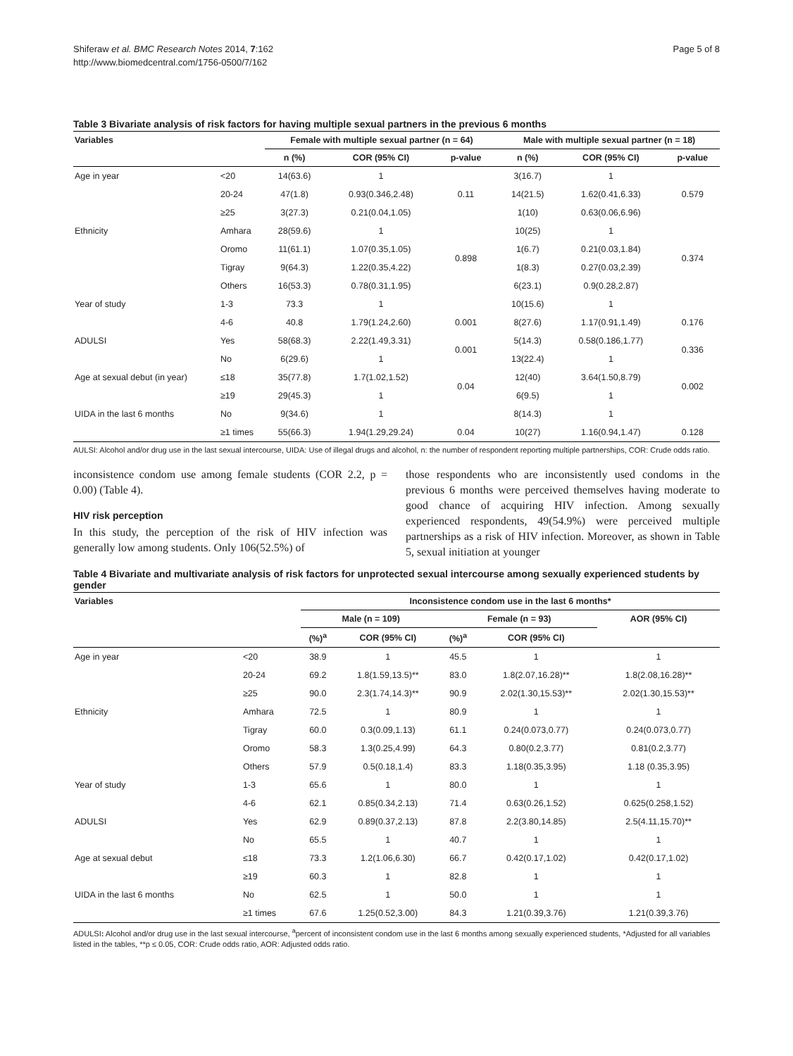Shiferaw et al. BMC Research Notes 2014, 7:162
http://www.biomedcentral.com/1756-0500/7/162
Page 5 of 8
Table 3 Bivariate analysis of risk factors for having multiple sexual partners in the previous 6 months
| Variables | | Female with multiple sexual partner (n = 64) | | | | Male with multiple sexual partner (n = 18) | | |
| --- | --- | --- | --- | --- | --- | --- | --- | --- |
| | | n (%) | COR (95% CI) | p-value | | n (%) | COR (95% CI) | p-value |
| Age in year | <20 | 14(63.6) | 1 | | | 3(16.7) | 1 | |
| | 20-24 | 47(1.8) | 0.93(0.346,2.48) | 0.11 | | 14(21.5) | 1.62(0.41,6.33) | 0.579 |
| | ≥25 | 3(27.3) | 0.21(0.04,1.05) | | | 1(10) | 0.63(0.06,6.96) | |
| Ethnicity | Amhara | 28(59.6) | 1 | 0.898 | | 10(25) | 1 | 0.374 |
| | Oromo | 11(61.1) | 1.07(0.35,1.05) | | | 1(6.7) | 0.21(0.03,1.84) | |
| | Tigray | 9(64.3) | 1.22(0.35,4.22) | | | 1(8.3) | 0.27(0.03,2.39) | |
| | Others | 16(53.3) | 0.78(0.31,1.95) | | | 6(23.1) | 0.9(0.28,2.87) | |
| Year of study | 1-3 | 73.3 | 1 | | | 10(15.6) | 1 | |
| | 4-6 | 40.8 | 1.79(1.24,2.60) | 0.001 | | 8(27.6) | 1.17(0.91,1.49) | 0.176 |
| ADULSI | Yes | 58(68.3) | 2.22(1.49,3.31) | 0.001 | | 5(14.3) | 0.58(0.186,1.77) | 0.336 |
| | No | 6(29.6) | 1 | | | 13(22.4) | 1 | |
| Age at sexual debut (in year) | ≤18 | 35(77.8) | 1.7(1.02,1.52) | 0.04 | | 12(40) | 3.64(1.50,8.79) | 0.002 |
| | ≥19 | 29(45.3) | 1 | | | 6(9.5) | 1 | |
| UIDA in the last 6 months | No | 9(34.6) | 1 | | | 8(14.3) | 1 | |
| | ≥1 times | 55(66.3) | 1.94(1.29,29.24) | 0.04 | | 10(27) | 1.16(0.94,1.47) | 0.128 |
AULSI: Alcohol and/or drug use in the last sexual intercourse, UIDA: Use of illegal drugs and alcohol, n: the number of respondent reporting multiple partnerships, COR: Crude odds ratio.
inconsistence condom use among female students (COR 2.2, p = 0.00) (Table 4).
HIV risk perception
In this study, the perception of the risk of HIV infection was generally low among students. Only 106(52.5%) of
those respondents who are inconsistently used condoms in the previous 6 months were perceived themselves having moderate to good chance of acquiring HIV infection. Among sexually experienced respondents, 49(54.9%) were perceived multiple partnerships as a risk of HIV infection. Moreover, as shown in Table 5, sexual initiation at younger
Table 4 Bivariate and multivariate analysis of risk factors for unprotected sexual intercourse among sexually experienced students by gender
| Variables | | Inconsistence condom use in the last 6 months* | | | | |
| --- | --- | --- | --- | --- | --- | --- |
| | | Male (n = 109) | | Female (n = 93) | | AOR (95% CI) |
| | | (%)<sup>a</sup> | COR (95% CI) | (%)<sup>a</sup> | COR (95% CI) | |
| Age in year | <20 | 38.9 | 1 | 45.5 | 1 | 1 |
| | 20-24 | 69.2 | 1.8(1.59,13.5)** | 83.0 | 1.8(2.07,16.28)** | 1.8(2.08,16.28)** |
| | ≥25 | 90.0 | 2.3(1.74,14.3)** | 90.9 | 2.02(1.30,15.53)** | 2.02(1.30,15.53)** |
| Ethnicity | Amhara | 72.5 | 1 | 80.9 | 1 | 1 |
| | Tigray | 60.0 | 0.3(0.09,1.13) | 61.1 | 0.24(0.073,0.77) | 0.24(0.073,0.77) |
| | Oromo | 58.3 | 1.3(0.25,4.99) | 64.3 | 0.80(0.2,3.77) | 0.81(0.2,3.77) |
| | Others | 57.9 | 0.5(0.18,1.4) | 83.3 | 1.18(0.35,3.95) | 1.18 (0.35,3.95) |
| Year of study | 1-3 | 65.6 | 1 | 80.0 | 1 | 1 |
| | 4-6 | 62.1 | 0.85(0.34,2.13) | 71.4 | 0.63(0.26,1.52) | 0.625(0.258,1.52) |
| ADULSI | Yes | 62.9 | 0.89(0.37,2.13) | 87.8 | 2.2(3.80,14.85) | 2.5(4.11,15.70)** |
| | No | 65.5 | 1 | 40.7 | 1 | 1 |
| Age at sexual debut | ≤18 | 73.3 | 1.2(1.06,6.30) | 66.7 | 0.42(0.17,1.02) | 0.42(0.17,1.02) |
| | ≥19 | 60.3 | 1 | 82.8 | 1 | 1 |
| UIDA in the last 6 months | No | 62.5 | 1 | 50.0 | 1 | 1 |
| | ≥1 times | 67.6 | 1.25(0.52,3.00) | 84.3 | 1.21(0.39,3.76) | 1.21(0.39,3.76) |
ADULSI: Alcohol and/or drug use in the last sexual intercourse, <sup>a</sup>percent of inconsistent condom use in the last 6 months among sexually experienced students, *Adjusted for all variables listed in the tables, **p ≤ 0.05, COR: Crude odds ratio, AOR: Adjusted odds ratio.